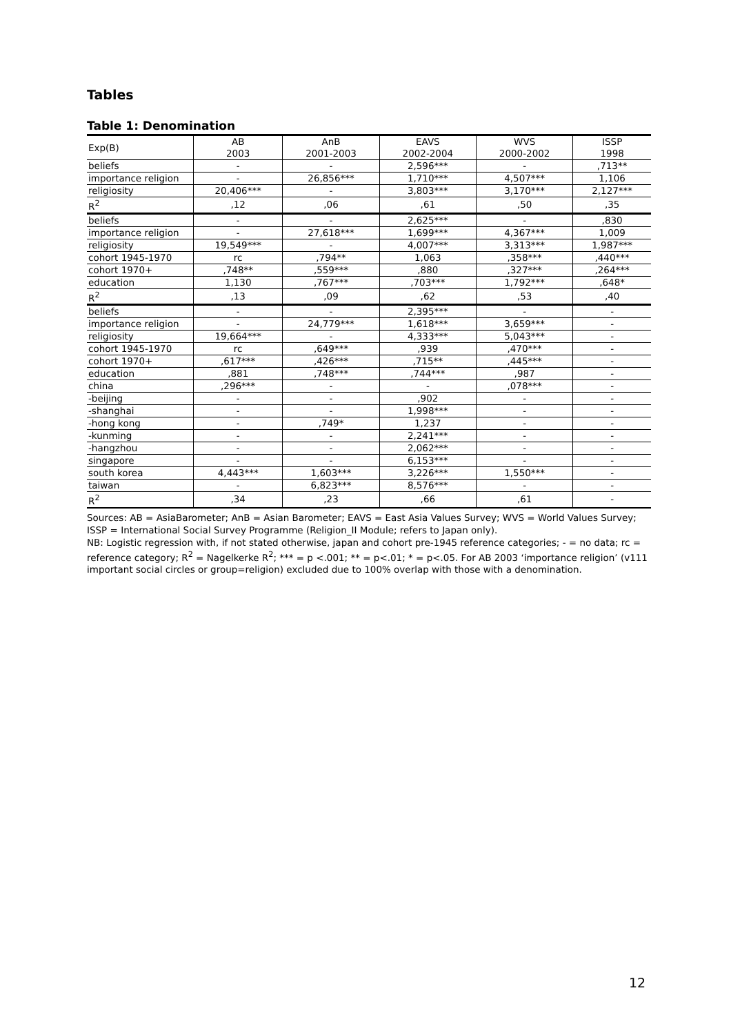Tables
Table 1: Denomination
| Exp(B) | AB 2003 | AnB 2001-2003 | EAVS 2002-2004 | WVS 2000-2002 | ISSP 1998 |
| --- | --- | --- | --- | --- | --- |
| beliefs | - | - | 2,596*** | - | ,713** |
| importance religion | - | 26,856*** | 1,710*** | 4,507*** | 1,106 |
| religiosity | 20,406*** | - | 3,803*** | 3,170*** | 2,127*** |
| R<sup>2</sup> | ,12 | ,06 | ,61 | ,50 | ,35 |
| beliefs | - | - | 2,625*** | - | ,830 |
| importance religion | - | 27,618*** | 1,699*** | 4,367*** | 1,009 |
| religiosity | 19,549*** | - | 4,007*** | 3,313*** | 1,987*** |
| cohort 1945-1970 | rc | ,794** | 1,063 | ,358*** | ,440*** |
| cohort 1970+ | ,748** | ,559*** | ,880 | ,327*** | ,264*** |
| education | 1,130 | ,767*** | ,703*** | 1,792*** | ,648* |
| R<sup>2</sup> | ,13 | ,09 | ,62 | ,53 | ,40 |
| beliefs | - | - | 2,395*** | - | - |
| importance religion | - | 24,779*** | 1,618*** | 3,659*** | - |
| religiosity | 19,664*** | - | 4,333*** | 5,043*** | - |
| cohort 1945-1970 | rc | ,649*** | ,939 | ,470*** | - |
| cohort 1970+ | ,617*** | ,426*** | ,715** | ,445*** | - |
| education | ,881 | ,748*** | ,744*** | ,987 | - |
| china | ,296*** | - | - | ,078*** | - |
| -beijing | - | - | ,902 | - | - |
| -shanghai | - | - | 1,998*** | - | - |
| -hong kong | - | ,749* | 1,237 | - | - |
| -kunming | - | - | 2,241*** | - | - |
| -hangzhou | - | - | 2,062*** | - | - |
| singapore | - | - | 6,153*** | - | - |
| south korea | 4,443*** | 1,603*** | 3,226*** | 1,550*** | - |
| taiwan | - | 6,823*** | 8,576*** | - | - |
| R<sup>2</sup> | ,34 | ,23 | ,66 | ,61 | - |
Sources: AB = AsiaBarometer; AnB = Asian Barometer; EAVS = East Asia Values Survey; WVS = World Values Survey; ISSP = International Social Survey Programme (Religion_II Module; refers to Japan only).
NB: Logistic regression with, if not stated otherwise, japan and cohort pre-1945 reference categories; - = no data; rc = reference category; R<sup>2</sup> = Nagelkerke R<sup>2</sup>; *** = p <.001; ** = p<.01; * = p<.05. For AB 2003 ‘importance religion’ (v111 important social circles or group=religion) excluded due to 100% overlap with those with a denomination.
12